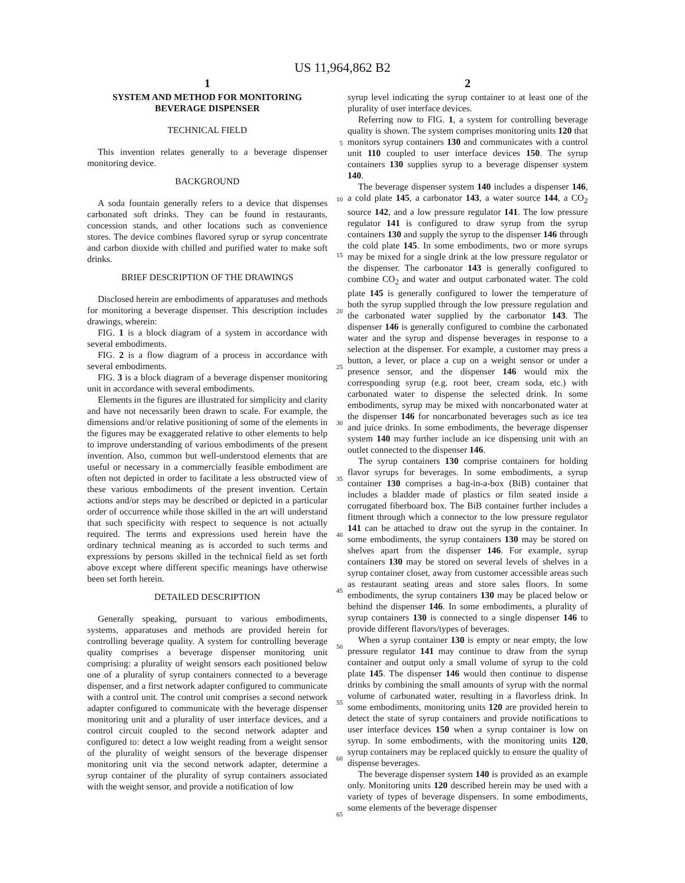US 11,964,862 B2
1
SYSTEM AND METHOD FOR MONITORING
BEVERAGE DISPENSER
TECHNICAL FIELD
This invention relates generally to a beverage dispenser monitoring device.
BACKGROUND
A soda fountain generally refers to a device that dispenses carbonated soft drinks. They can be found in restaurants, concession stands, and other locations such as convenience stores. The device combines flavored syrup or syrup concentrate and carbon dioxide with chilled and purified water to make soft drinks.
BRIEF DESCRIPTION OF THE DRAWINGS
Disclosed herein are embodiments of apparatuses and methods for monitoring a beverage dispenser. This description includes drawings, wherein:
FIG. 1 is a block diagram of a system in accordance with several embodiments.
FIG. 2 is a flow diagram of a process in accordance with several embodiments.
FIG. 3 is a block diagram of a beverage dispenser monitoring unit in accordance with several embodiments.
Elements in the figures are illustrated for simplicity and clarity and have not necessarily been drawn to scale. For example, the dimensions and/or relative positioning of some of the elements in the figures may be exaggerated relative to other elements to help to improve understanding of various embodiments of the present invention. Also, common but well-understood elements that are useful or necessary in a commercially feasible embodiment are often not depicted in order to facilitate a less obstructed view of these various embodiments of the present invention. Certain actions and/or steps may be described or depicted in a particular order of occurrence while those skilled in the art will understand that such specificity with respect to sequence is not actually required. The terms and expressions used herein have the ordinary technical meaning as is accorded to such terms and expressions by persons skilled in the technical field as set forth above except where different specific meanings have otherwise been set forth herein.
DETAILED DESCRIPTION
Generally speaking, pursuant to various embodiments, systems, apparatuses and methods are provided herein for controlling beverage quality. A system for controlling beverage quality comprises a beverage dispenser monitoring unit comprising: a plurality of weight sensors each positioned below one of a plurality of syrup containers connected to a beverage dispenser, and a first network adapter configured to communicate with a control unit. The control unit comprises a second network adapter configured to communicate with the beverage dispenser monitoring unit and a plurality of user interface devices, and a control circuit coupled to the second network adapter and configured to: detect a low weight reading from a weight sensor of the plurality of weight sensors of the beverage dispenser monitoring unit via the second network adapter, determine a syrup container of the plurality of syrup containers associated with the weight sensor, and provide a notification of low
5
10
15
20
25
30
35
40
45
50
55
60
65
2
syrup level indicating the syrup container to at least one of the plurality of user interface devices.
Referring now to FIG. 1, a system for controlling beverage quality is shown. The system comprises monitoring units 120 that monitors syrup containers 130 and communicates with a control unit 110 coupled to user interface devices 150. The syrup containers 130 supplies syrup to a beverage dispenser system 140.
The beverage dispenser system 140 includes a dispenser 146, a cold plate 145, a carbonator 143, a water source 144, a CO<sub>2</sub> source 142, and a low pressure regulator 141. The low pressure regulator 141 is configured to draw syrup from the syrup containers 130 and supply the syrup to the dispenser 146 through the cold plate 145. In some embodiments, two or more syrups may be mixed for a single drink at the low pressure regulator or the dispenser. The carbonator 143 is generally configured to combine CO<sub>2</sub> and water and output carbonated water. The cold plate 145 is generally configured to lower the temperature of both the syrup supplied through the low pressure regulation and the carbonated water supplied by the carbonator 143. The dispenser 146 is generally configured to combine the carbonated water and the syrup and dispense beverages in response to a selection at the dispenser. For example, a customer may press a button, a lever, or place a cup on a weight sensor or under a presence sensor, and the dispenser 146 would mix the corresponding syrup (e.g. root beer, cream soda, etc.) with carbonated water to dispense the selected drink. In some embodiments, syrup may be mixed with noncarbonated water at the dispenser 146 for noncarbonated beverages such as ice tea and juice drinks. In some embodiments, the beverage dispenser system 140 may further include an ice dispensing unit with an outlet connected to the dispenser 146.
The syrup containers 130 comprise containers for holding flavor syrups for beverages. In some embodiments, a syrup container 130 comprises a bag-in-a-box (BiB) container that includes a bladder made of plastics or film seated inside a corrugated fiberboard box. The BiB container further includes a fitment through which a connector to the low pressure regulator 141 can be attached to draw out the syrup in the container. In some embodiments, the syrup containers 130 may be stored on shelves apart from the dispenser 146. For example, syrup containers 130 may be stored on several levels of shelves in a syrup container closet, away from customer accessible areas such as restaurant seating areas and store sales floors. In some embodiments, the syrup containers 130 may be placed below or behind the dispenser 146. In some embodiments, a plurality of syrup containers 130 is connected to a single dispenser 146 to provide different flavors/types of beverages.
When a syrup container 130 is empty or near empty, the low pressure regulator 141 may continue to draw from the syrup container and output only a small volume of syrup to the cold plate 145. The dispenser 146 would then continue to dispense drinks by combining the small amounts of syrup with the normal volume of carbonated water, resulting in a flavorless drink. In some embodiments, monitoring units 120 are provided herein to detect the state of syrup containers and provide notifications to user interface devices 150 when a syrup container is low on syrup. In some embodiments, with the monitoring units 120, syrup containers may be replaced quickly to ensure the quality of dispense beverages.
The beverage dispenser system 140 is provided as an example only. Monitoring units 120 described herein may be used with a variety of types of beverage dispensers. In some embodiments, some elements of the beverage dispenser